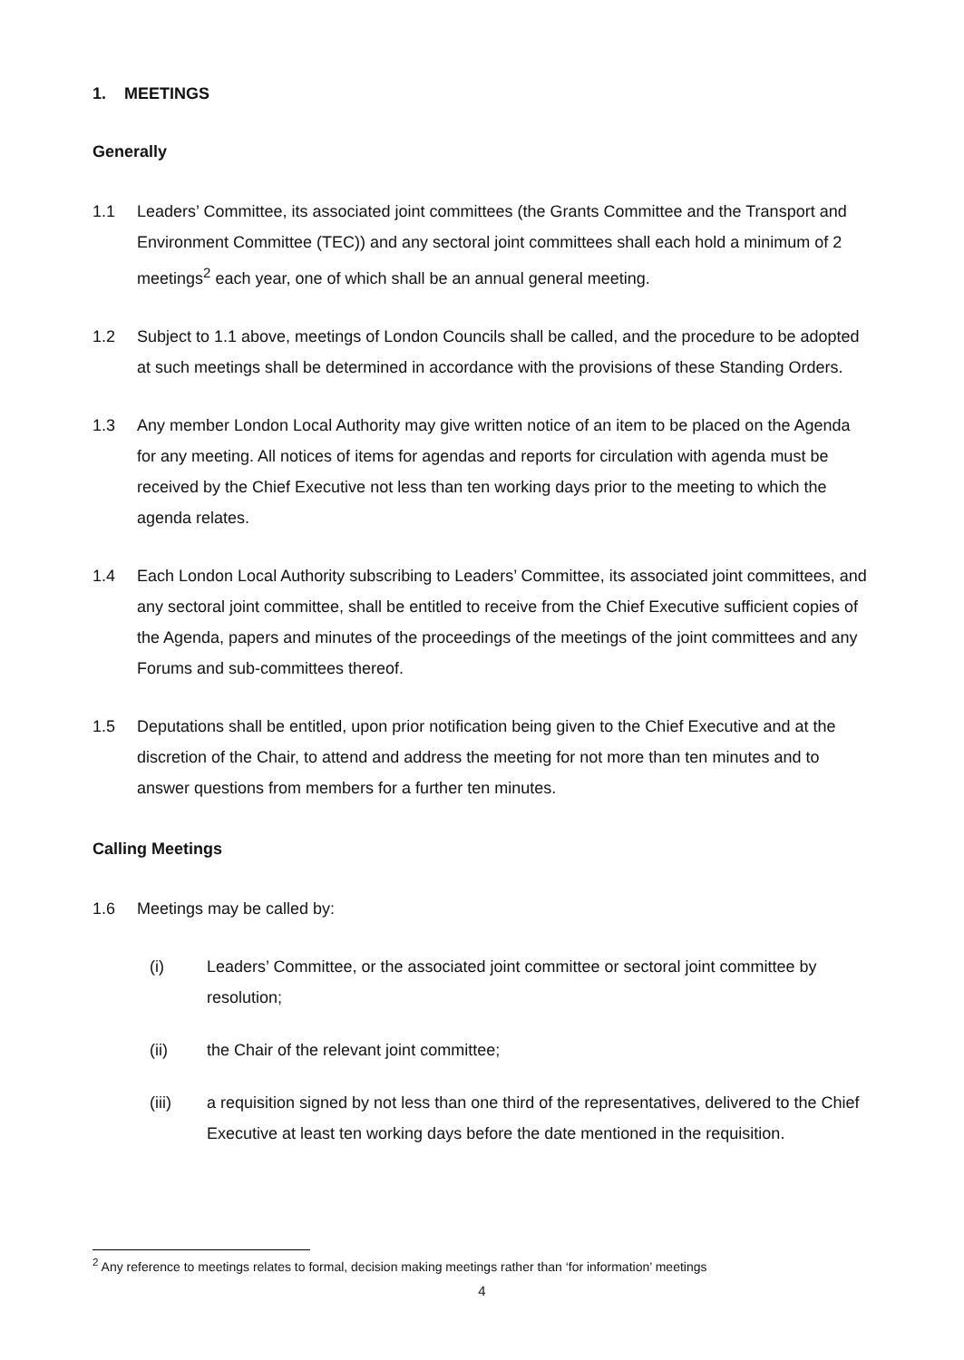1. MEETINGS
Generally
1.1 Leaders’ Committee, its associated joint committees (the Grants Committee and the Transport and Environment Committee (TEC)) and any sectoral joint committees shall each hold a minimum of 2 meetings<sup>2</sup> each year, one of which shall be an annual general meeting.
1.2 Subject to 1.1 above, meetings of London Councils shall be called, and the procedure to be adopted at such meetings shall be determined in accordance with the provisions of these Standing Orders.
1.3 Any member London Local Authority may give written notice of an item to be placed on the Agenda for any meeting. All notices of items for agendas and reports for circulation with agenda must be received by the Chief Executive not less than ten working days prior to the meeting to which the agenda relates.
1.4 Each London Local Authority subscribing to Leaders’ Committee, its associated joint committees, and any sectoral joint committee, shall be entitled to receive from the Chief Executive sufficient copies of the Agenda, papers and minutes of the proceedings of the meetings of the joint committees and any Forums and sub-committees thereof.
1.5 Deputations shall be entitled, upon prior notification being given to the Chief Executive and at the discretion of the Chair, to attend and address the meeting for not more than ten minutes and to answer questions from members for a further ten minutes.
Calling Meetings
1.6 Meetings may be called by:
(i) Leaders’ Committee, or the associated joint committee or sectoral joint committee by resolution;
(ii) the Chair of the relevant joint committee;
(iii) a requisition signed by not less than one third of the representatives, delivered to the Chief Executive at least ten working days before the date mentioned in the requisition.
<sup>2</sup> Any reference to meetings relates to formal, decision making meetings rather than ‘for information’ meetings
4